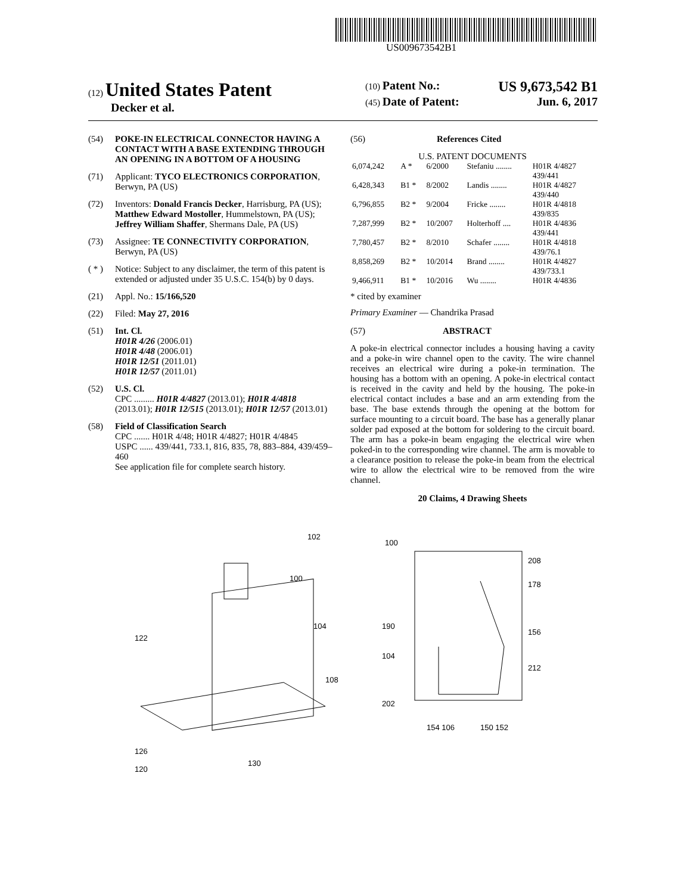US009673542B1
(12) United States Patent
Decker et al.
(10) Patent No.: US 9,673,542 B1
(45) Date of Patent: Jun. 6, 2017
(54) POKE-IN ELECTRICAL CONNECTOR HAVING A CONTACT WITH A BASE EXTENDING THROUGH AN OPENING IN A BOTTOM OF A HOUSING
(71) Applicant: TYCO ELECTRONICS CORPORATION, Berwyn, PA (US)
(72) Inventors: Donald Francis Decker, Harrisburg, PA (US); Matthew Edward Mostoller, Hummelstown, PA (US); Jeffrey William Shaffer, Shermans Dale, PA (US)
(73) Assignee: TE CONNECTIVITY CORPORATION, Berwyn, PA (US)
( * ) Notice: Subject to any disclaimer, the term of this patent is extended or adjusted under 35 U.S.C. 154(b) by 0 days.
(21) Appl. No.: 15/166,520
(22) Filed: May 27, 2016
(51) Int. Cl.
H01R 4/26 (2006.01)
H01R 4/48 (2006.01)
H01R 12/51 (2011.01)
H01R 12/57 (2011.01)
(52) U.S. Cl.
CPC ......... H01R 4/4827 (2013.01); H01R 4/4818 (2013.01); H01R 12/515 (2013.01); H01R 12/57 (2013.01)
(58) Field of Classification Search
CPC ....... H01R 4/48; H01R 4/4827; H01R 4/4845
USPC ...... 439/441, 733.1, 816, 835, 78, 883–884, 439/459–460
See application file for complete search history.
(56) References Cited
U.S. PATENT DOCUMENTS
| 6,074,242 | A * | 6/2000 | Stefaniu ........ | H01R 4/4827 439/441 |
| 6,428,343 | B1 * | 8/2002 | Landis ........ | H01R 4/4827 439/440 |
| 6,796,855 | B2 * | 9/2004 | Fricke ........ | H01R 4/4818 439/835 |
| 7,287,999 | B2 * | 10/2007 | Holterhoff .... | H01R 4/4836 439/441 |
| 7,780,457 | B2 * | 8/2010 | Schafer ........ | H01R 4/4818 439/76.1 |
| 8,858,269 | B2 * | 10/2014 | Brand ........ | H01R 4/4827 439/733.1 |
| 9,466,911 | B1 * | 10/2016 | Wu ........ | H01R 4/4836 |
* cited by examiner
Primary Examiner — Chandrika Prasad
(57) ABSTRACT
A poke-in electrical connector includes a housing having a cavity and a poke-in wire channel open to the cavity. The wire channel receives an electrical wire during a poke-in termination. The housing has a bottom with an opening. A poke-in electrical contact is received in the cavity and held by the housing. The poke-in electrical contact includes a base and an arm extending from the base. The base extends through the opening at the bottom for surface mounting to a circuit board. The base has a generally planar solder pad exposed at the bottom for soldering to the circuit board. The arm has a poke-in beam engaging the electrical wire when poked-in to the corresponding wire channel. The arm is movable to a clearance position to release the poke-in beam from the electrical wire to allow the electrical wire to be removed from the wire channel.
20 Claims, 4 Drawing Sheets
102
100
122
104
108
126
120
130
100
208
178
156
212
190
104
202
154 106
150 152